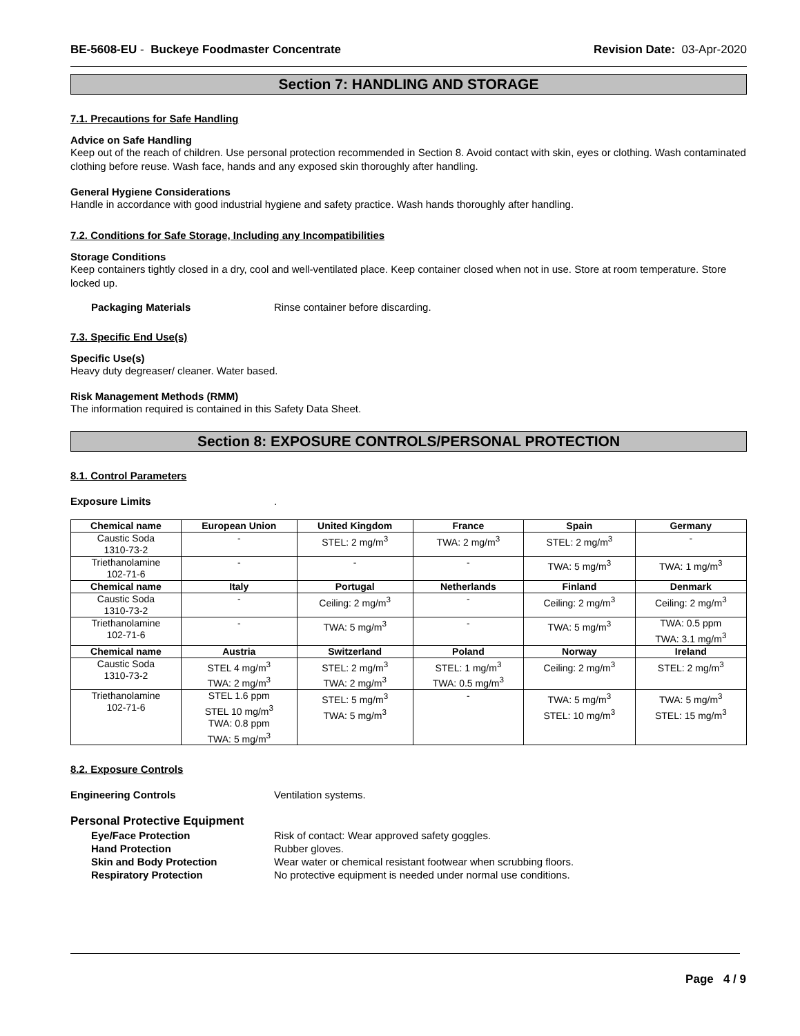BE-5608-EU - Buckeye Foodmaster Concentrate Revision Date: 03-Apr-2020
Section 7: HANDLING AND STORAGE
7.1. Precautions for Safe Handling
Advice on Safe Handling
Keep out of the reach of children. Use personal protection recommended in Section 8. Avoid contact with skin, eyes or clothing. Wash contaminated clothing before reuse. Wash face, hands and any exposed skin thoroughly after handling.
General Hygiene Considerations
Handle in accordance with good industrial hygiene and safety practice. Wash hands thoroughly after handling.
7.2. Conditions for Safe Storage, Including any Incompatibilities
Storage Conditions
Keep containers tightly closed in a dry, cool and well-ventilated place. Keep container closed when not in use. Store at room temperature. Store locked up.
Packaging Materials Rinse container before discarding.
7.3. Specific End Use(s)
Specific Use(s)
Heavy duty degreaser/ cleaner. Water based.
Risk Management Methods (RMM)
The information required is contained in this Safety Data Sheet.
Section 8: EXPOSURE CONTROLS/PERSONAL PROTECTION
8.1. Control Parameters
Exposure Limits.
| Chemical name | European Union | United Kingdom | France | Spain | Germany |
| --- | --- | --- | --- | --- | --- |
| Caustic Soda 1310-73-2 | - | STEL: 2 mg/m<sup>3</sup> | TWA: 2 mg/m<sup>3</sup> | STEL: 2 mg/m<sup>3</sup> | - |
| Triethanolamine 102-71-6 | - | - | - | TWA: 5 mg/m<sup>3</sup> | TWA: 1 mg/m<sup>3</sup> |
| Chemical name | Italy | Portugal | Netherlands | Finland | Denmark |
| Caustic Soda 1310-73-2 | - | Ceiling: 2 mg/m<sup>3</sup> | - | Ceiling: 2 mg/m<sup>3</sup> | Ceiling: 2 mg/m<sup>3</sup> |
| Triethanolamine 102-71-6 | - | TWA: 5 mg/m<sup>3</sup> | - | TWA: 5 mg/m<sup>3</sup> | TWA: 0.5 ppm TWA: 3.1 mg/m<sup>3</sup> |
| Chemical name | Austria | Switzerland | Poland | Norway | Ireland |
| Caustic Soda 1310-73-2 | STEL 4 mg/m<sup>3</sup> TWA: 2 mg/m<sup>3</sup> | STEL: 2 mg/m<sup>3</sup> TWA: 2 mg/m<sup>3</sup> | STEL: 1 mg/m<sup>3</sup> TWA: 0.5 mg/m<sup>3</sup> | Ceiling: 2 mg/m<sup>3</sup> | STEL: 2 mg/m<sup>3</sup> |
| Triethanolamine 102-71-6 | STEL 1.6 ppm STEL 10 mg/m<sup>3</sup> TWA: 0.8 ppm TWA: 5 mg/m<sup>3</sup> | STEL: 5 mg/m<sup>3</sup> TWA: 5 mg/m<sup>3</sup> | - | TWA: 5 mg/m<sup>3</sup> STEL: 10 mg/m<sup>3</sup> | TWA: 5 mg/m<sup>3</sup> STEL: 15 mg/m<sup>3</sup> |
8.2. Exposure Controls
Engineering Controls Ventilation systems.
Personal Protective Equipment
Eye/Face Protection Risk of contact: Wear approved safety goggles.
Hand Protection Rubber gloves.
Skin and Body Protection Wear water or chemical resistant footwear when scrubbing floors.
Respiratory Protection No protective equipment is needed under normal use conditions.
Page 4 / 9